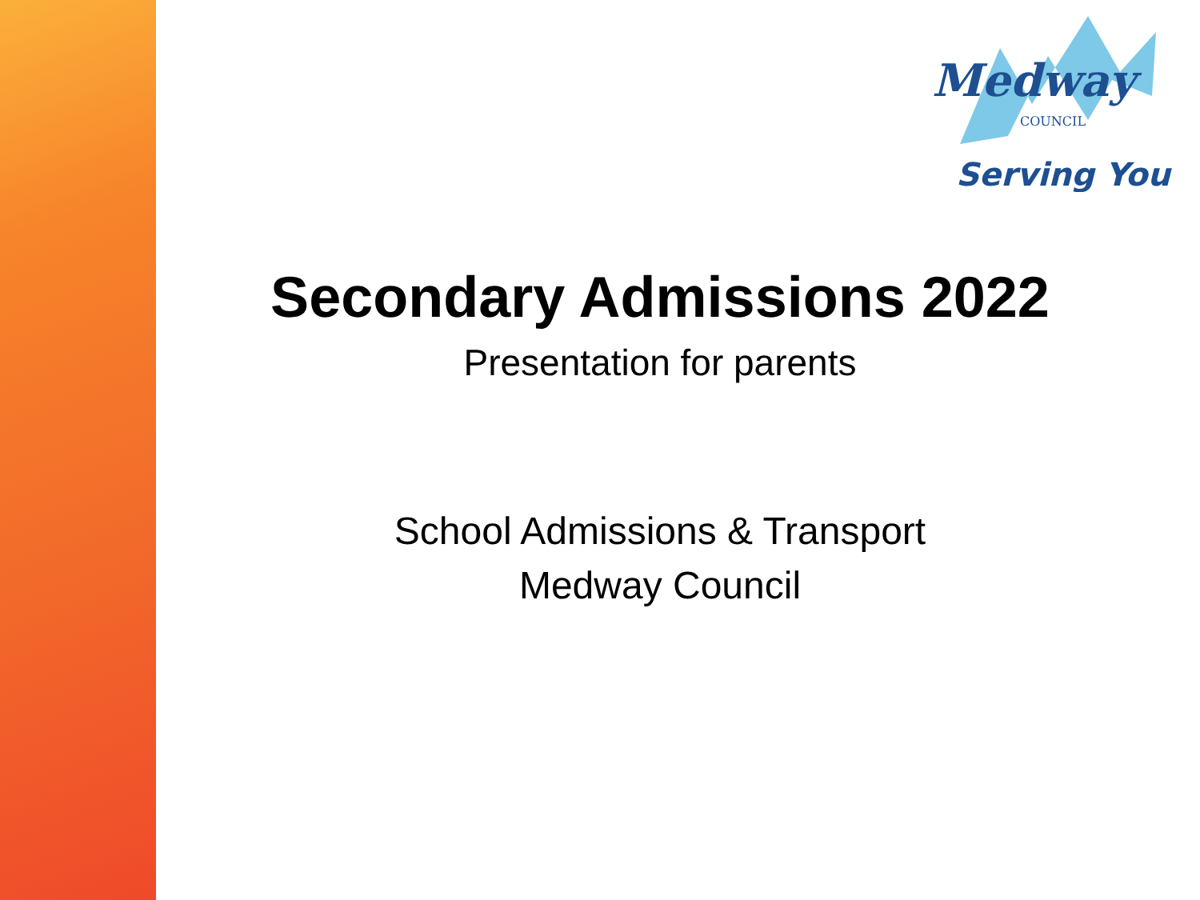Medway
COUNCIL
Serving You
Secondary Admissions 2022
Presentation for parents
School Admissions & Transport
Medway Council